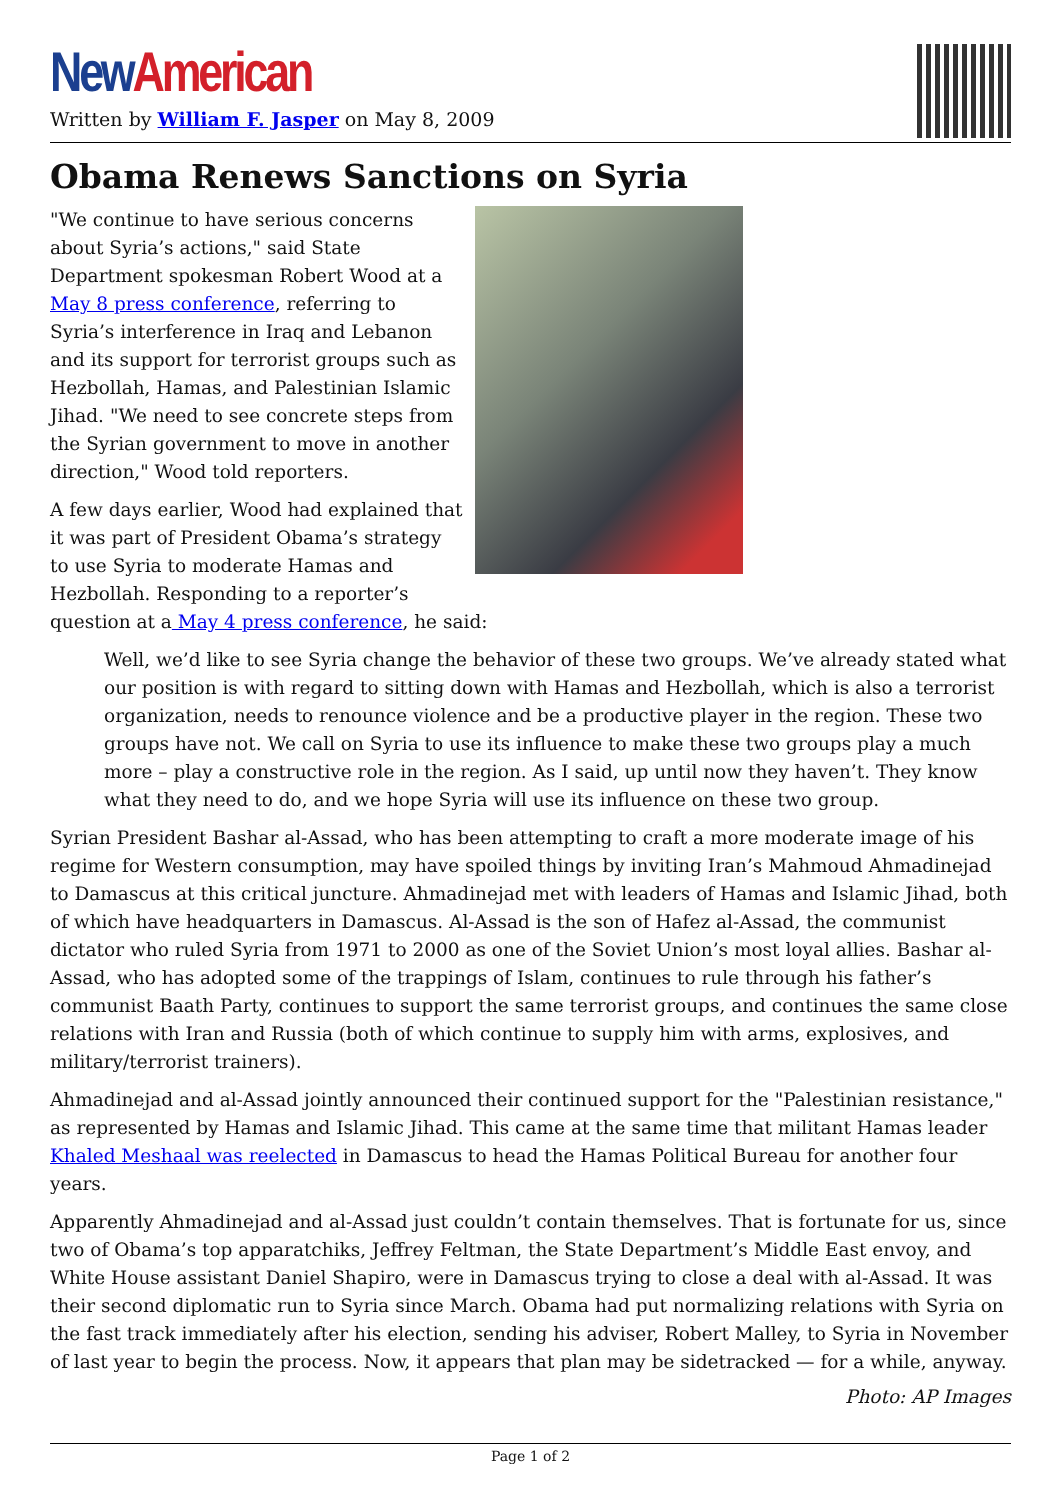New American
Written by William F. Jasper on May 8, 2009
Obama Renews Sanctions on Syria
"We continue to have serious concerns about Syria’s actions," said State Department spokesman Robert Wood at a May 8 press conference, referring to Syria’s interference in Iraq and Lebanon and its support for terrorist groups such as Hezbollah, Hamas, and Palestinian Islamic Jihad. "We need to see concrete steps from the Syrian government to move in another direction," Wood told reporters.
A few days earlier, Wood had explained that it was part of President Obama’s strategy to use Syria to moderate Hamas and Hezbollah. Responding to a reporter’s question at a May 4 press conference, he said:
Well, we’d like to see Syria change the behavior of these two groups. We’ve already stated what our position is with regard to sitting down with Hamas and Hezbollah, which is also a terrorist organization, needs to renounce violence and be a productive player in the region. These two groups have not. We call on Syria to use its influence to make these two groups play a much more – play a constructive role in the region. As I said, up until now they haven’t. They know what they need to do, and we hope Syria will use its influence on these two group.
Syrian President Bashar al-Assad, who has been attempting to craft a more moderate image of his regime for Western consumption, may have spoiled things by inviting Iran’s Mahmoud Ahmadinejad to Damascus at this critical juncture. Ahmadinejad met with leaders of Hamas and Islamic Jihad, both of which have headquarters in Damascus. Al-Assad is the son of Hafez al-Assad, the communist dictator who ruled Syria from 1971 to 2000 as one of the Soviet Union’s most loyal allies. Bashar al-Assad, who has adopted some of the trappings of Islam, continues to rule through his father’s communist Baath Party, continues to support the same terrorist groups, and continues the same close relations with Iran and Russia (both of which continue to supply him with arms, explosives, and military/terrorist trainers).
Ahmadinejad and al-Assad jointly announced their continued support for the "Palestinian resistance," as represented by Hamas and Islamic Jihad. This came at the same time that militant Hamas leader Khaled Meshaal was reelected in Damascus to head the Hamas Political Bureau for another four years.
Apparently Ahmadinejad and al-Assad just couldn’t contain themselves. That is fortunate for us, since two of Obama’s top apparatchiks, Jeffrey Feltman, the State Department’s Middle East envoy, and White House assistant Daniel Shapiro, were in Damascus trying to close a deal with al-Assad. It was their second diplomatic run to Syria since March. Obama had put normalizing relations with Syria on the fast track immediately after his election, sending his adviser, Robert Malley, to Syria in November of last year to begin the process. Now, it appears that plan may be sidetracked — for a while, anyway.
Photo: AP Images
Page 1 of 2